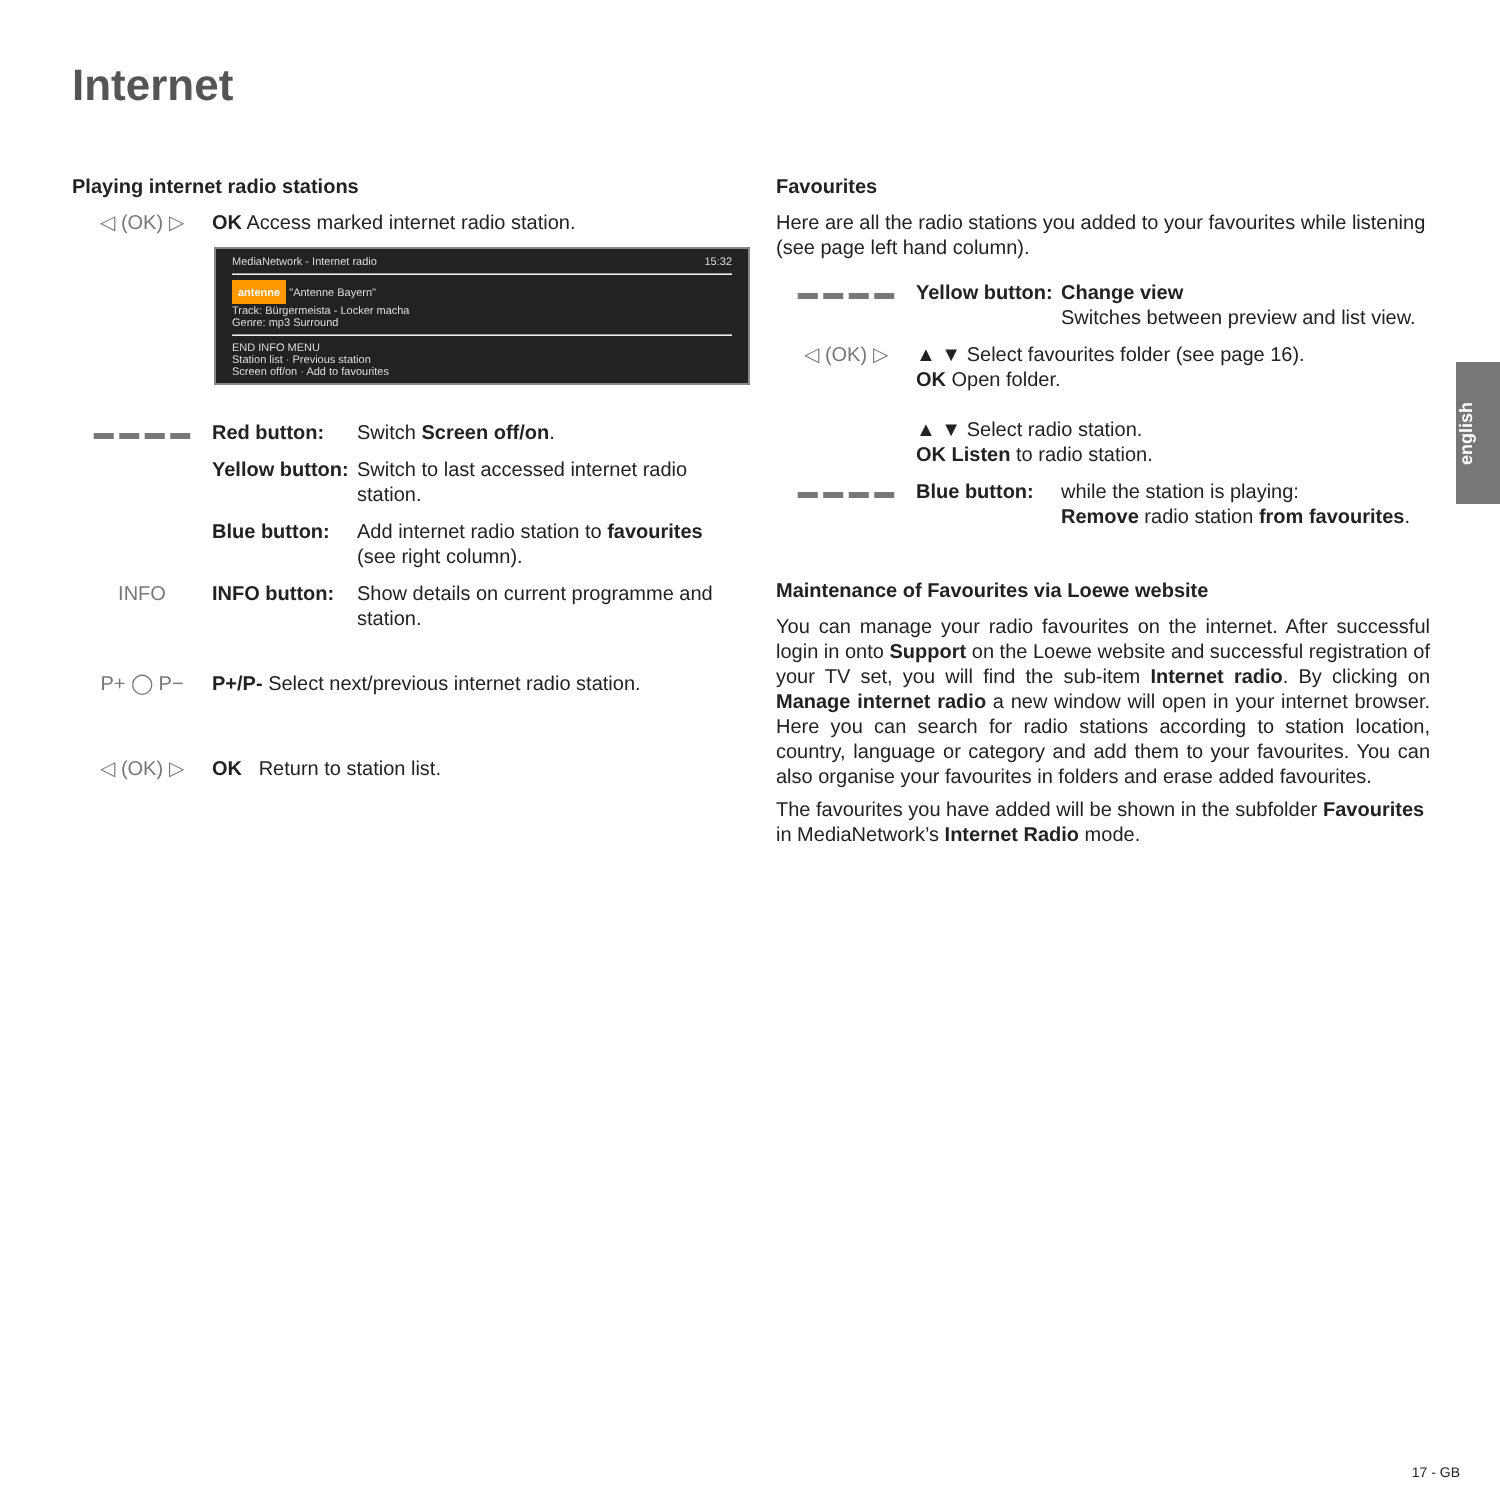Internet
Playing internet radio stations
◁ (OK) ▷ OK Access marked internet radio station.
MediaNetwork - Internet radio 15:32
antenne "Antenne Bayern"
Track: Bürgermeista - Locker macha
Genre: mp3 Surround
END INFO MENU
Station list · Previous station
Screen off/on · Add to favourites
▬ ▬ ▬ ▬ Red button: Switch Screen off/on.
Yellow button:
Switch to last accessed internet radio station.
Blue button: Add internet radio station to favourites (see right column).
INFO INFO button: Show details on current programme and station.
P+ ◯ P− P+/P- Select next/previous internet radio station.
◁ (OK) ▷ OK Return to station list.
Favourites
Here are all the radio stations you added to your favourites while listening (see page left hand column).
▬ ▬ ▬ ▬ Yellow button:
Change view
Switches between preview and list view.
◁ (OK) ▷ ▲ ▼ Select favourites folder (see page 16).
OK Open folder.
▲ ▼ Select radio station.
OK Listen to radio station.
▬ ▬ ▬ ▬ Blue button: while the station is playing:
Remove radio station from favourites.
Maintenance of Favourites via Loewe website
You can manage your radio favourites on the internet. After successful login in onto Support on the Loewe website and successful registration of your TV set, you will find the sub-item Internet radio. By clicking on Manage internet radio a new window will open in your internet browser. Here you can search for radio stations according to station location, country, language or category and add them to your favourites. You can also organise your favourites in folders and erase added favourites.
The favourites you have added will be shown in the subfolder Favourites in MediaNetwork’s Internet Radio mode.
english
17 - GB